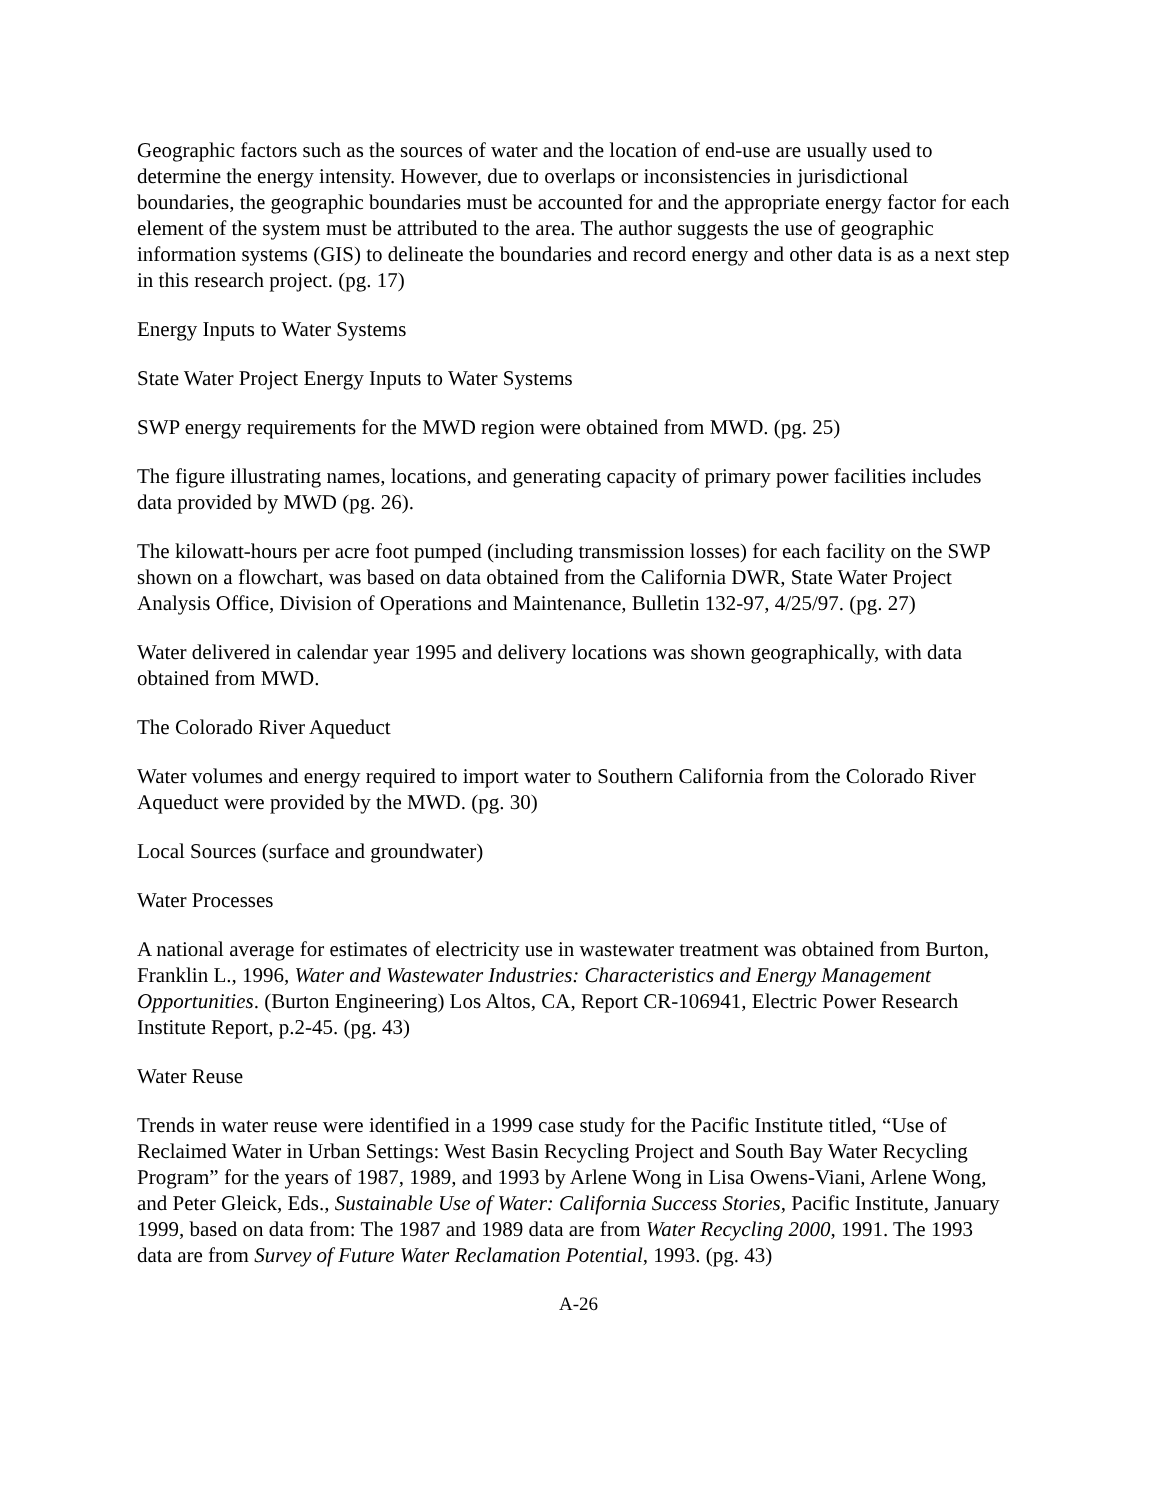Geographic factors such as the sources of water and the location of end-use are usually used to determine the energy intensity. However, due to overlaps or inconsistencies in jurisdictional boundaries, the geographic boundaries must be accounted for and the appropriate energy factor for each element of the system must be attributed to the area. The author suggests the use of geographic information systems (GIS) to delineate the boundaries and record energy and other data is as a next step in this research project. (pg. 17)
Energy Inputs to Water Systems
State Water Project Energy Inputs to Water Systems
SWP energy requirements for the MWD region were obtained from MWD. (pg. 25)
The figure illustrating names, locations, and generating capacity of primary power facilities includes data provided by MWD (pg. 26).
The kilowatt-hours per acre foot pumped (including transmission losses) for each facility on the SWP shown on a flowchart, was based on data obtained from the California DWR, State Water Project Analysis Office, Division of Operations and Maintenance, Bulletin 132-97, 4/25/97. (pg. 27)
Water delivered in calendar year 1995 and delivery locations was shown geographically, with data obtained from MWD.
The Colorado River Aqueduct
Water volumes and energy required to import water to Southern California from the Colorado River Aqueduct were provided by the MWD. (pg. 30)
Local Sources (surface and groundwater)
Water Processes
A national average for estimates of electricity use in wastewater treatment was obtained from Burton, Franklin L., 1996, Water and Wastewater Industries: Characteristics and Energy Management Opportunities. (Burton Engineering) Los Altos, CA, Report CR-106941, Electric Power Research Institute Report, p.2-45. (pg. 43)
Water Reuse
Trends in water reuse were identified in a 1999 case study for the Pacific Institute titled, “Use of Reclaimed Water in Urban Settings: West Basin Recycling Project and South Bay Water Recycling Program” for the years of 1987, 1989, and 1993 by Arlene Wong in Lisa Owens-Viani, Arlene Wong, and Peter Gleick, Eds., Sustainable Use of Water: California Success Stories, Pacific Institute, January 1999, based on data from: The 1987 and 1989 data are from Water Recycling 2000, 1991. The 1993 data are from Survey of Future Water Reclamation Potential, 1993. (pg. 43)
A-26